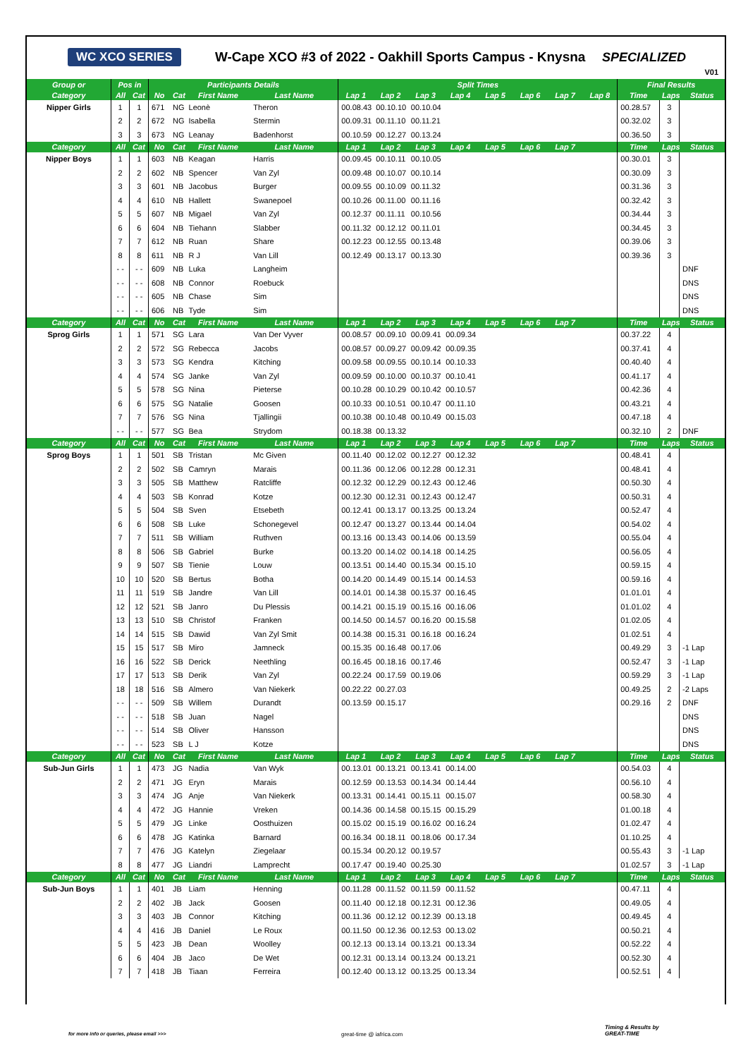WC XCO SERIES W-Cape XCO #3 of 2022 - Oakhill Sports Campus - Knysna SPECIALIZED V01
| Group or | Pos in | | Participants Details | | | | Split Times | | | | | | | | Final Results | | |
| --- | --- | --- | --- | --- | --- | --- | --- | --- | --- | --- | --- | --- | --- | --- | --- | --- | --- |
| Category | All | Cat | No | Cat | First Name | Last Name | Lap 1 | Lap 2 | Lap 3 | Lap 4 | Lap 5 | Lap 6 | Lap 7 | Lap 8 | Time | Laps | Status |
| Nipper Girls | 1 | 1 | 671 | NG | Leonè | Theron | 00.08.43 | 00.10.10 | 00.10.04 | | | | | | 00.28.57 | 3 | |
| | 2 | 2 | 672 | NG | Isabella | Stermin | 00.09.31 | 00.11.10 | 00.11.21 | | | | | | 00.32.02 | 3 | |
| | 3 | 3 | 673 | NG | Leanay | Badenhorst | 00.10.59 | 00.12.27 | 00.13.24 | | | | | | 00.36.50 | 3 | |
| Category | All | Cat | No | Cat | First Name | Last Name | Lap 1 | Lap 2 | Lap 3 | Lap 4 | Lap 5 | Lap 6 | Lap 7 | | Time | Laps | Status |
| Nipper Boys | 1 | 1 | 603 | NB | Keagan | Harris | 00.09.45 | 00.10.11 | 00.10.05 | | | | | | 00.30.01 | 3 | |
| | 2 | 2 | 602 | NB | Spencer | Van Zyl | 00.09.48 | 00.10.07 | 00.10.14 | | | | | | 00.30.09 | 3 | |
| | 3 | 3 | 601 | NB | Jacobus | Burger | 00.09.55 | 00.10.09 | 00.11.32 | | | | | | 00.31.36 | 3 | |
| | 4 | 4 | 610 | NB | Hallett | Swanepoel | 00.10.26 | 00.11.00 | 00.11.16 | | | | | | 00.32.42 | 3 | |
| | 5 | 5 | 607 | NB | Migael | Van Zyl | 00.12.37 | 00.11.11 | 00.10.56 | | | | | | 00.34.44 | 3 | |
| | 6 | 6 | 604 | NB | Tiehann | Slabber | 00.11.32 | 00.12.12 | 00.11.01 | | | | | | 00.34.45 | 3 | |
| | 7 | 7 | 612 | NB | Ruan | Share | 00.12.23 | 00.12.55 | 00.13.48 | | | | | | 00.39.06 | 3 | |
| | 8 | 8 | 611 | NB | R J | Van Lill | 00.12.49 | 00.13.17 | 00.13.30 | | | | | | 00.39.36 | 3 | |
| | - - | - - | 609 | NB | Luka | Langheim | | | | | | | | | | | DNF |
| | - - | - - | 608 | NB | Connor | Roebuck | | | | | | | | | | | DNS |
| | - - | - - | 605 | NB | Chase | Sim | | | | | | | | | | | DNS |
| | - - | - - | 606 | NB | Tyde | Sim | | | | | | | | | | | DNS |
| Category | All | Cat | No | Cat | First Name | Last Name | Lap 1 | Lap 2 | Lap 3 | Lap 4 | Lap 5 | Lap 6 | Lap 7 | | Time | Laps | Status |
| Sprog Girls | 1 | 1 | 571 | SG | Lara | Van Der Vyver | 00.08.57 | 00.09.10 | 00.09.41 | 00.09.34 | | | | | 00.37.22 | 4 | |
| | 2 | 2 | 572 | SG | Rebecca | Jacobs | 00.08.57 | 00.09.27 | 00.09.42 | 00.09.35 | | | | | 00.37.41 | 4 | |
| | 3 | 3 | 573 | SG | Kendra | Kitching | 00.09.58 | 00.09.55 | 00.10.14 | 00.10.33 | | | | | 00.40.40 | 4 | |
| | 4 | 4 | 574 | SG | Janke | Van Zyl | 00.09.59 | 00.10.00 | 00.10.37 | 00.10.41 | | | | | 00.41.17 | 4 | |
| | 5 | 5 | 578 | SG | Nina | Pieterse | 00.10.28 | 00.10.29 | 00.10.42 | 00.10.57 | | | | | 00.42.36 | 4 | |
| | 6 | 6 | 575 | SG | Natalie | Goosen | 00.10.33 | 00.10.51 | 00.10.47 | 00.11.10 | | | | | 00.43.21 | 4 | |
| | 7 | 7 | 576 | SG | Nina | Tjallingii | 00.10.38 | 00.10.48 | 00.10.49 | 00.15.03 | | | | | 00.47.18 | 4 | |
| | - - | - - | 577 | SG | Bea | Strydom | 00.18.38 | 00.13.32 | | | | | | | 00.32.10 | 2 | DNF |
| Category | All | Cat | No | Cat | First Name | Last Name | Lap 1 | Lap 2 | Lap 3 | Lap 4 | Lap 5 | Lap 6 | Lap 7 | | Time | Laps | Status |
| Sprog Boys | 1 | 1 | 501 | SB | Tristan | Mc Given | 00.11.40 | 00.12.02 | 00.12.27 | 00.12.32 | | | | | 00.48.41 | 4 | |
| | 2 | 2 | 502 | SB | Camryn | Marais | 00.11.36 | 00.12.06 | 00.12.28 | 00.12.31 | | | | | 00.48.41 | 4 | |
| | 3 | 3 | 505 | SB | Matthew | Ratcliffe | 00.12.32 | 00.12.29 | 00.12.43 | 00.12.46 | | | | | 00.50.30 | 4 | |
| | 4 | 4 | 503 | SB | Konrad | Kotze | 00.12.30 | 00.12.31 | 00.12.43 | 00.12.47 | | | | | 00.50.31 | 4 | |
| | 5 | 5 | 504 | SB | Sven | Etsebeth | 00.12.41 | 00.13.17 | 00.13.25 | 00.13.24 | | | | | 00.52.47 | 4 | |
| | 6 | 6 | 508 | SB | Luke | Schonegevel | 00.12.47 | 00.13.27 | 00.13.44 | 00.14.04 | | | | | 00.54.02 | 4 | |
| | 7 | 7 | 511 | SB | William | Ruthven | 00.13.16 | 00.13.43 | 00.14.06 | 00.13.59 | | | | | 00.55.04 | 4 | |
| | 8 | 8 | 506 | SB | Gabriel | Burke | 00.13.20 | 00.14.02 | 00.14.18 | 00.14.25 | | | | | 00.56.05 | 4 | |
| | 9 | 9 | 507 | SB | Tienie | Louw | 00.13.51 | 00.14.40 | 00.15.34 | 00.15.10 | | | | | 00.59.15 | 4 | |
| | 10 | 10 | 520 | SB | Bertus | Botha | 00.14.20 | 00.14.49 | 00.15.14 | 00.14.53 | | | | | 00.59.16 | 4 | |
| | 11 | 11 | 519 | SB | Jandre | Van Lill | 00.14.01 | 00.14.38 | 00.15.37 | 00.16.45 | | | | | 01.01.01 | 4 | |
| | 12 | 12 | 521 | SB | Janro | Du Plessis | 00.14.21 | 00.15.19 | 00.15.16 | 00.16.06 | | | | | 01.01.02 | 4 | |
| | 13 | 13 | 510 | SB | Christof | Franken | 00.14.50 | 00.14.57 | 00.16.20 | 00.15.58 | | | | | 01.02.05 | 4 | |
| | 14 | 14 | 515 | SB | Dawid | Van Zyl Smit | 00.14.38 | 00.15.31 | 00.16.18 | 00.16.24 | | | | | 01.02.51 | 4 | |
| | 15 | 15 | 517 | SB | Miro | Jamneck | 00.15.35 | 00.16.48 | 00.17.06 | | | | | | 00.49.29 | 3 | -1 Lap |
| | 16 | 16 | 522 | SB | Derick | Neethling | 00.16.45 | 00.18.16 | 00.17.46 | | | | | | 00.52.47 | 3 | -1 Lap |
| | 17 | 17 | 513 | SB | Derik | Van Zyl | 00.22.24 | 00.17.59 | 00.19.06 | | | | | | 00.59.29 | 3 | -1 Lap |
| | 18 | 18 | 516 | SB | Almero | Van Niekerk | 00.22.22 | 00.27.03 | | | | | | | 00.49.25 | 2 | -2 Laps |
| | - - | - - | 509 | SB | Willem | Durandt | 00.13.59 | 00.15.17 | | | | | | | 00.29.16 | 2 | DNF |
| | - - | - - | 518 | SB | Juan | Nagel | | | | | | | | | | | DNS |
| | - - | - - | 514 | SB | Oliver | Hansson | | | | | | | | | | | DNS |
| | - - | - - | 523 | SB | L J | Kotze | | | | | | | | | | | DNS |
| Category | All | Cat | No | Cat | First Name | Last Name | Lap 1 | Lap 2 | Lap 3 | Lap 4 | Lap 5 | Lap 6 | Lap 7 | | Time | Laps | Status |
| Sub-Jun Girls | 1 | 1 | 473 | JG | Nadia | Van Wyk | 00.13.01 | 00.13.21 | 00.13.41 | 00.14.00 | | | | | 00.54.03 | 4 | |
| | 2 | 2 | 471 | JG | Eryn | Marais | 00.12.59 | 00.13.53 | 00.14.34 | 00.14.44 | | | | | 00.56.10 | 4 | |
| | 3 | 3 | 474 | JG | Anje | Van Niekerk | 00.13.31 | 00.14.41 | 00.15.11 | 00.15.07 | | | | | 00.58.30 | 4 | |
| | 4 | 4 | 472 | JG | Hannie | Vreken | 00.14.36 | 00.14.58 | 00.15.15 | 00.15.29 | | | | | 01.00.18 | 4 | |
| | 5 | 5 | 479 | JG | Linke | Oosthuizen | 00.15.02 | 00.15.19 | 00.16.02 | 00.16.24 | | | | | 01.02.47 | 4 | |
| | 6 | 6 | 478 | JG | Katinka | Barnard | 00.16.34 | 00.18.11 | 00.18.06 | 00.17.34 | | | | | 01.10.25 | 4 | |
| | 7 | 7 | 476 | JG | Katelyn | Ziegelaar | 00.15.34 | 00.20.12 | 00.19.57 | | | | | | 00.55.43 | 3 | -1 Lap |
| | 8 | 8 | 477 | JG | Liandri | Lamprecht | 00.17.47 | 00.19.40 | 00.25.30 | | | | | | 01.02.57 | 3 | -1 Lap |
| Category | All | Cat | No | Cat | First Name | Last Name | Lap 1 | Lap 2 | Lap 3 | Lap 4 | Lap 5 | Lap 6 | Lap 7 | | Time | Laps | Status |
| Sub-Jun Boys | 1 | 1 | 401 | JB | Liam | Henning | 00.11.28 | 00.11.52 | 00.11.59 | 00.11.52 | | | | | 00.47.11 | 4 | |
| | 2 | 2 | 402 | JB | Jack | Goosen | 00.11.40 | 00.12.18 | 00.12.31 | 00.12.36 | | | | | 00.49.05 | 4 | |
| | 3 | 3 | 403 | JB | Connor | Kitching | 00.11.36 | 00.12.12 | 00.12.39 | 00.13.18 | | | | | 00.49.45 | 4 | |
| | 4 | 4 | 416 | JB | Daniel | Le Roux | 00.11.50 | 00.12.36 | 00.12.53 | 00.13.02 | | | | | 00.50.21 | 4 | |
| | 5 | 5 | 423 | JB | Dean | Woolley | 00.12.13 | 00.13.14 | 00.13.21 | 00.13.34 | | | | | 00.52.22 | 4 | |
| | 6 | 6 | 404 | JB | Jaco | De Wet | 00.12.31 | 00.13.14 | 00.13.24 | 00.13.21 | | | | | 00.52.30 | 4 | |
| | 7 | 7 | 418 | JB | Tiaan | Ferreira | 00.12.40 | 00.13.12 | 00.13.25 | 00.13.34 | | | | | 00.52.51 | 4 | |
for more info or queries, please email >>>
great-time @ iafrica.com
Timing & Results by
GREAT-TIME